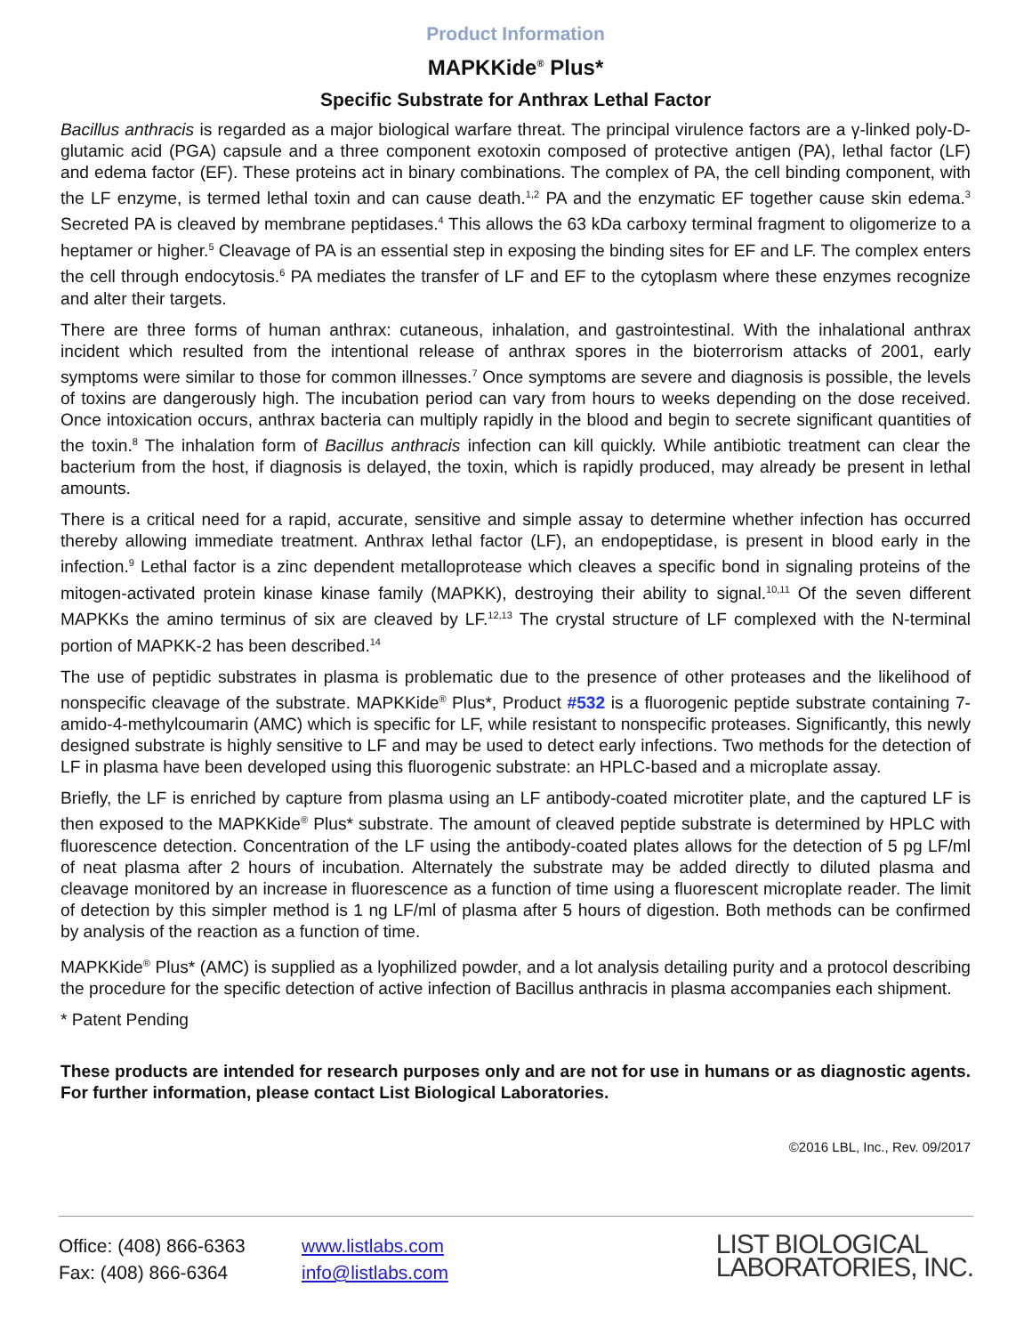Product Information
MAPKKide<sup>®</sup> Plus*
Specific Substrate for Anthrax Lethal Factor
Bacillus anthracis is regarded as a major biological warfare threat. The principal virulence factors are a γ-linked poly-D-glutamic acid (PGA) capsule and a three component exotoxin composed of protective antigen (PA), lethal factor (LF) and edema factor (EF). These proteins act in binary combinations. The complex of PA, the cell binding component, with the LF enzyme, is termed lethal toxin and can cause death.<sup>1,2</sup> PA and the enzymatic EF together cause skin edema.<sup>3</sup> Secreted PA is cleaved by membrane peptidases.<sup>4</sup> This allows the 63 kDa carboxy terminal fragment to oligomerize to a heptamer or higher.<sup>5</sup> Cleavage of PA is an essential step in exposing the binding sites for EF and LF. The complex enters the cell through endocytosis.<sup>6</sup> PA mediates the transfer of LF and EF to the cytoplasm where these enzymes recognize and alter their targets.
There are three forms of human anthrax: cutaneous, inhalation, and gastrointestinal. With the inhalational anthrax incident which resulted from the intentional release of anthrax spores in the bioterrorism attacks of 2001, early symptoms were similar to those for common illnesses.<sup>7</sup> Once symptoms are severe and diagnosis is possible, the levels of toxins are dangerously high. The incubation period can vary from hours to weeks depending on the dose received. Once intoxication occurs, anthrax bacteria can multiply rapidly in the blood and begin to secrete significant quantities of the toxin.<sup>8</sup> The inhalation form of Bacillus anthracis infection can kill quickly. While antibiotic treatment can clear the bacterium from the host, if diagnosis is delayed, the toxin, which is rapidly produced, may already be present in lethal amounts.
There is a critical need for a rapid, accurate, sensitive and simple assay to determine whether infection has occurred thereby allowing immediate treatment. Anthrax lethal factor (LF), an endopeptidase, is present in blood early in the infection.<sup>9</sup> Lethal factor is a zinc dependent metalloprotease which cleaves a specific bond in signaling proteins of the mitogen-activated protein kinase kinase family (MAPKK), destroying their ability to signal.<sup>10,11</sup> Of the seven different MAPKKs the amino terminus of six are cleaved by LF.<sup>12,13</sup> The crystal structure of LF complexed with the N-terminal portion of MAPKK-2 has been described.<sup>14</sup>
The use of peptidic substrates in plasma is problematic due to the presence of other proteases and the likelihood of nonspecific cleavage of the substrate. MAPKKide<sup>®</sup> Plus*, Product #532 is a fluorogenic peptide substrate containing 7-amido-4-methylcoumarin (AMC) which is specific for LF, while resistant to nonspecific proteases. Significantly, this newly designed substrate is highly sensitive to LF and may be used to detect early infections. Two methods for the detection of LF in plasma have been developed using this fluorogenic substrate: an HPLC-based and a microplate assay.
Briefly, the LF is enriched by capture from plasma using an LF antibody-coated microtiter plate, and the captured LF is then exposed to the MAPKKide<sup>®</sup> Plus* substrate. The amount of cleaved peptide substrate is determined by HPLC with fluorescence detection. Concentration of the LF using the antibody-coated plates allows for the detection of 5 pg LF/ml of neat plasma after 2 hours of incubation. Alternately the substrate may be added directly to diluted plasma and cleavage monitored by an increase in fluorescence as a function of time using a fluorescent microplate reader. The limit of detection by this simpler method is 1 ng LF/ml of plasma after 5 hours of digestion. Both methods can be confirmed by analysis of the reaction as a function of time.
MAPKKide<sup>®</sup> Plus* (AMC) is supplied as a lyophilized powder, and a lot analysis detailing purity and a protocol describing the procedure for the specific detection of active infection of Bacillus anthracis in plasma accompanies each shipment.
* Patent Pending
These products are intended for research purposes only and are not for use in humans or as diagnostic agents. For further information, please contact List Biological Laboratories.
©2016 LBL, Inc., Rev. 09/2017
Office: (408) 866-6363
Fax: (408) 866-6364
www.listlabs.com
info@listlabs.com
LIST BIOLOGICAL
LABORATORIES, INC.